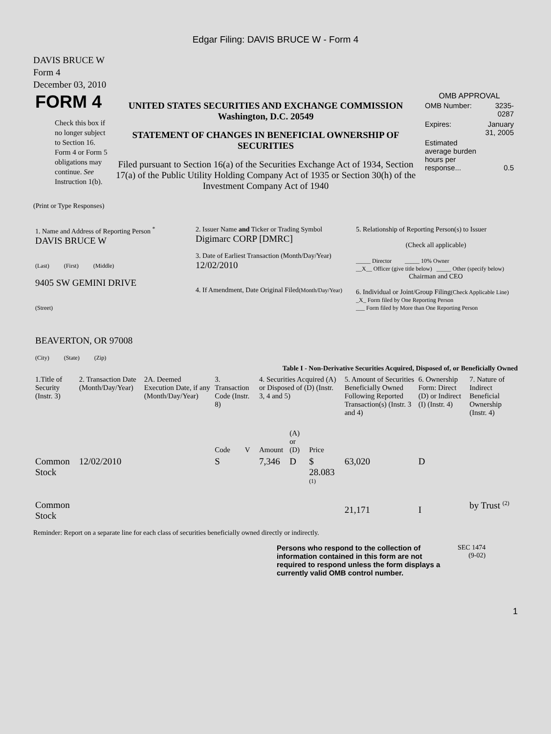Edgar Filing: DAVIS BRUCE W - Form 4
DAVIS BRUCE W
Form 4
December 03, 2010
| FORM 4 Check this box if no longer subject to Section 16. Form 4 or Form 5 obligations may continue. See Instruction 1(b). | UNITED STATES SECURITIES AND EXCHANGE COMMISSION Washington, D.C. 20549 STATEMENT OF CHANGES IN BENEFICIAL OWNERSHIP OF SECURITIES Filed pursuant to Section 16(a) of the Securities Exchange Act of 1934, Section 17(a) of the Public Utility Holding Company Act of 1935 or Section 30(h) of the Investment Company Act of 1940 | OMB APPROVAL / OMB Number: / 3235-0287 / / Expires: / January 31, 2005 / / Estimated average burden hours per response... / 0.5 / |
(Print or Type Responses)
| 1. Name and Address of Reporting Person <sup>*</sup> DAVIS BRUCE W (Last) (First) (Middle) 9405 SW GEMINI DRIVE (Street) BEAVERTON, OR 97008 (City) (State) (Zip) | 2. Issuer Name and Ticker or Trading Symbol Digimarc CORP [DMRC] 3. Date of Earliest Transaction (Month/Day/Year) 12/02/2010 4. If Amendment, Date Original Filed (Month/Day/Year) | 5. Relationship of Reporting Person(s) to Issuer (Check all applicable) _____ Director _____ 10% Owner __X__ Officer (give title below) _____ Other (specify below) Chairman and CEO 6. Individual or Joint/Group Filing (Check Applicable Line) _X_ Form filed by One Reporting Person ___ Form filed by More than One Reporting Person |
Table I - Non-Derivative Securities Acquired, Disposed of, or Beneficially Owned
| 1.Title of Security (Instr. 3) | 2. Transaction Date (Month/Day/Year) | 2A. Deemed Execution Date, if any (Month/Day/Year) | 3. Transaction Code (Instr. 8) | | 4. Securities Acquired (A) or Disposed of (D) (Instr. 3, 4 and 5) | | | 5. Amount of Securities Beneficially Owned Following Reported Transaction(s) (Instr. 3 and 4) | 6. Ownership Form: Direct (D) or Indirect (I) (Instr. 4) | 7. Nature of Indirect Beneficial Ownership (Instr. 4) |
| --- | --- | --- | --- | --- | --- | --- | --- | --- | --- | --- |
| | | | Code | V | Amount | (A) or (D) | Price | | | |
| Common Stock | 12/02/2010 | | S | | 7,346 | D | $ 28.083 <sup>(1)</sup> | 63,020 | D | |
| Common Stock | | | | | | | | 21,171 | I | by Trust <sup>(2)</sup> |
Reminder: Report on a separate line for each class of securities beneficially owned directly or indirectly.
Persons who respond to the collection of information contained in this form are not required to respond unless the form displays a currently valid OMB control number.
SEC 1474
(9-02)
1